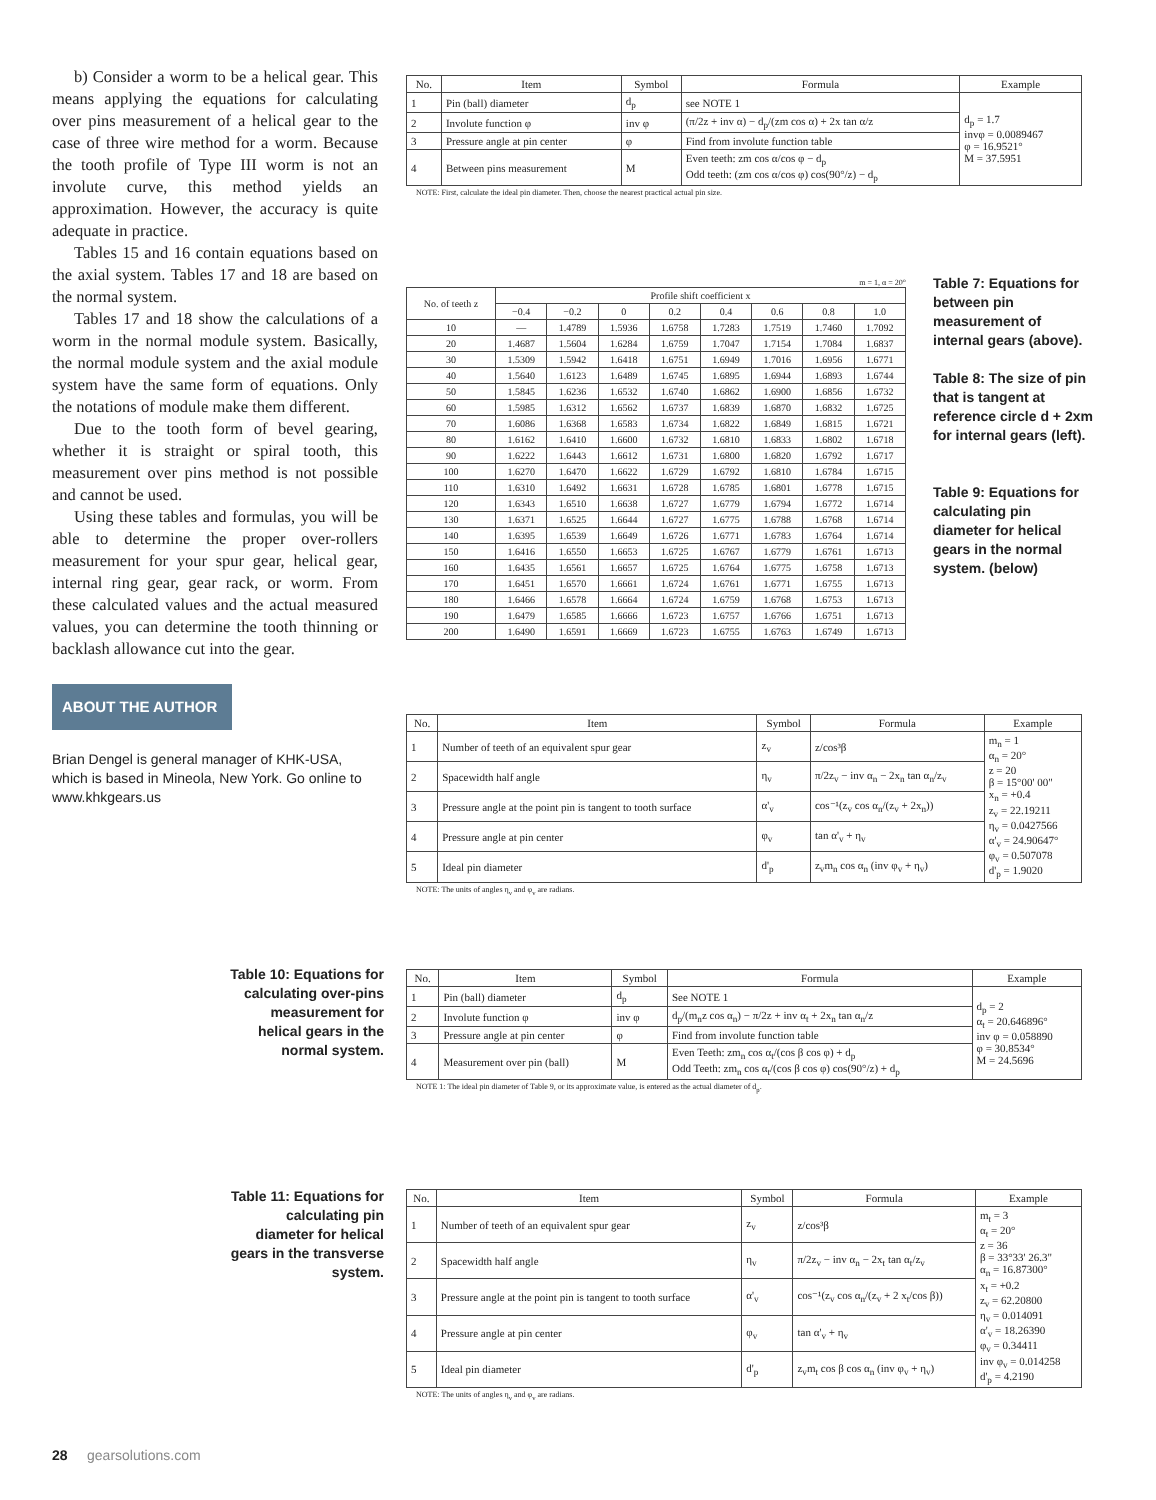b) Consider a worm to be a helical gear. This means applying the equations for calculating over pins measurement of a helical gear to the case of three wire method for a worm. Because the tooth profile of Type III worm is not an involute curve, this method yields an approximation. However, the accuracy is quite adequate in practice.
Tables 15 and 16 contain equations based on the axial system. Tables 17 and 18 are based on the normal system.
Tables 17 and 18 show the calculations of a worm in the normal module system. Basically, the normal module system and the axial module system have the same form of equations. Only the notations of module make them different.
Due to the tooth form of bevel gearing, whether it is straight or spiral tooth, this measurement over pins method is not possible and cannot be used.
Using these tables and formulas, you will be able to determine the proper over-rollers measurement for your spur gear, helical gear, internal ring gear, gear rack, or worm. From these calculated values and the actual measured values, you can determine the tooth thinning or backlash allowance cut into the gear.
ABOUT THE AUTHOR
Brian Dengel is general manager of KHK-USA, which is based in Mineola, New York. Go online to www.khkgears.us
| No. | Item | Symbol | Formula | Example |
| --- | --- | --- | --- | --- |
| 1 | Pin (ball) diameter | d<sub>p</sub> | see NOTE 1 | d<sub>p</sub> = 1.7 invφ = 0.0089467 φ = 16.9521° M = 37.5951 |
| 2 | Involute function φ | inv φ | (π/2z + inv α) − d<sub>p</sub>/(zm cos α) + 2x tan α/z | |
| 3 | Pressure angle at pin center | φ | Find from involute function table | |
| 4 | Between pins measurement | M | Even teeth: zm cos α/cos φ − d<sub>p</sub> Odd teeth: (zm cos α/cos φ) cos(90°/z) − d<sub>p</sub> | |
NOTE: First, calculate the ideal pin diameter. Then, choose the nearest practical actual pin size.
m = 1, α = 20°
| No. of teeth z | Profile shift coefficient x | | | | | | | |
| --- | --- | --- | --- | --- | --- | --- | --- | --- |
| | −0.4 | −0.2 | 0 | 0.2 | 0.4 | 0.6 | 0.8 | 1.0 |
| 10 | — | 1.4789 | 1.5936 | 1.6758 | 1.7283 | 1.7519 | 1.7460 | 1.7092 |
| 20 | 1.4687 | 1.5604 | 1.6284 | 1.6759 | 1.7047 | 1.7154 | 1.7084 | 1.6837 |
| 30 | 1.5309 | 1.5942 | 1.6418 | 1.6751 | 1.6949 | 1.7016 | 1.6956 | 1.6771 |
| 40 | 1.5640 | 1.6123 | 1.6489 | 1.6745 | 1.6895 | 1.6944 | 1.6893 | 1.6744 |
| 50 | 1.5845 | 1.6236 | 1.6532 | 1.6740 | 1.6862 | 1.6900 | 1.6856 | 1.6732 |
| 60 | 1.5985 | 1.6312 | 1.6562 | 1.6737 | 1.6839 | 1.6870 | 1.6832 | 1.6725 |
| 70 | 1.6086 | 1.6368 | 1.6583 | 1.6734 | 1.6822 | 1.6849 | 1.6815 | 1.6721 |
| 80 | 1.6162 | 1.6410 | 1.6600 | 1.6732 | 1.6810 | 1.6833 | 1.6802 | 1.6718 |
| 90 | 1.6222 | 1.6443 | 1.6612 | 1.6731 | 1.6800 | 1.6820 | 1.6792 | 1.6717 |
| 100 | 1.6270 | 1.6470 | 1.6622 | 1.6729 | 1.6792 | 1.6810 | 1.6784 | 1.6715 |
| 110 | 1.6310 | 1.6492 | 1.6631 | 1.6728 | 1.6785 | 1.6801 | 1.6778 | 1.6715 |
| 120 | 1.6343 | 1.6510 | 1.6638 | 1.6727 | 1.6779 | 1.6794 | 1.6772 | 1.6714 |
| 130 | 1.6371 | 1.6525 | 1.6644 | 1.6727 | 1.6775 | 1.6788 | 1.6768 | 1.6714 |
| 140 | 1.6395 | 1.6539 | 1.6649 | 1.6726 | 1.6771 | 1.6783 | 1.6764 | 1.6714 |
| 150 | 1.6416 | 1.6550 | 1.6653 | 1.6725 | 1.6767 | 1.6779 | 1.6761 | 1.6713 |
| 160 | 1.6435 | 1.6561 | 1.6657 | 1.6725 | 1.6764 | 1.6775 | 1.6758 | 1.6713 |
| 170 | 1.6451 | 1.6570 | 1.6661 | 1.6724 | 1.6761 | 1.6771 | 1.6755 | 1.6713 |
| 180 | 1.6466 | 1.6578 | 1.6664 | 1.6724 | 1.6759 | 1.6768 | 1.6753 | 1.6713 |
| 190 | 1.6479 | 1.6585 | 1.6666 | 1.6723 | 1.6757 | 1.6766 | 1.6751 | 1.6713 |
| 200 | 1.6490 | 1.6591 | 1.6669 | 1.6723 | 1.6755 | 1.6763 | 1.6749 | 1.6713 |
Table 7: Equations for between pin measurement of internal gears (above).
Table 8: The size of pin that is tangent at reference circle d + 2xm for internal gears (left).
Table 9: Equations for calculating pin diameter for helical gears in the normal system. (below)
| No. | Item | Symbol | Formula | Example |
| --- | --- | --- | --- | --- |
| 1 | Number of teeth of an equivalent spur gear | z<sub>v</sub> | z/cos³β | m<sub>n</sub> = 1 α<sub>n</sub> = 20° z = 20 β = 15°00' 00" x<sub>n</sub> = +0.4 z<sub>v</sub> = 22.19211 η<sub>v</sub> = 0.0427566 α'<sub>v</sub> = 24.90647° φ<sub>v</sub> = 0.507078 d'<sub>p</sub> = 1.9020 |
| 2 | Spacewidth half angle | η<sub>v</sub> | π/2z<sub>v</sub> − inv α<sub>n</sub> − 2x<sub>n</sub> tan α<sub>n</sub>/z<sub>v</sub> | |
| 3 | Pressure angle at the point pin is tangent to tooth surface | α'<sub>v</sub> | cos⁻¹(z<sub>v</sub> cos α<sub>n</sub>/(z<sub>v</sub> + 2x<sub>n</sub>)) | |
| 4 | Pressure angle at pin center | φ<sub>v</sub> | tan α'<sub>v</sub> + η<sub>v</sub> | |
| 5 | Ideal pin diameter | d'<sub>p</sub> | z<sub>v</sub>m<sub>n</sub> cos α<sub>n</sub> (inv φ<sub>v</sub> + η<sub>v</sub>) | |
NOTE: The units of angles η<sub>v</sub> and φ<sub>v</sub> are radians.
Table 10: Equations for calculating over-pins measurement for helical gears in the normal system.
| No. | Item | Symbol | Formula | Example |
| --- | --- | --- | --- | --- |
| 1 | Pin (ball) diameter | d<sub>p</sub> | See NOTE 1 | d<sub>p</sub> = 2 α<sub>t</sub> = 20.646896° inv φ = 0.058890 φ = 30.8534° M = 24.5696 |
| 2 | Involute function φ | inv φ | d<sub>p</sub>/(m<sub>n</sub>z cos α<sub>n</sub>) − π/2z + inv α<sub>t</sub> + 2x<sub>n</sub> tan α<sub>n</sub>/z | |
| 3 | Pressure angle at pin center | φ | Find from involute function table | |
| 4 | Measurement over pin (ball) | M | Even Teeth: zm<sub>n</sub> cos α<sub>t</sub>/(cos β cos φ) + d<sub>p</sub> Odd Teeth: zm<sub>n</sub> cos α<sub>t</sub>/(cos β cos φ) cos(90°/z) + d<sub>p</sub> | |
NOTE 1: The ideal pin diameter of Table 9, or its approximate value, is entered as the actual diameter of d<sub>p</sub>.
Table 11: Equations for calculating pin diameter for helical gears in the transverse system.
| No. | Item | Symbol | Formula | Example |
| --- | --- | --- | --- | --- |
| 1 | Number of teeth of an equivalent spur gear | z<sub>v</sub> | z/cos³β | m<sub>t</sub> = 3 α<sub>t</sub> = 20° z = 36 β = 33°33' 26.3" α<sub>n</sub> = 16.87300° x<sub>t</sub> = +0.2 z<sub>v</sub> = 62.20800 η<sub>v</sub> = 0.014091 α'<sub>v</sub> = 18.26390 φ<sub>v</sub> = 0.34411 inv φ<sub>v</sub> = 0.014258 d'<sub>p</sub> = 4.2190 |
| 2 | Spacewidth half angle | η<sub>v</sub> | π/2z<sub>v</sub> − inv α<sub>n</sub> − 2x<sub>t</sub> tan α<sub>t</sub>/z<sub>v</sub> | |
| 3 | Pressure angle at the point pin is tangent to tooth surface | α'<sub>v</sub> | cos⁻¹(z<sub>v</sub> cos α<sub>n</sub>/(z<sub>v</sub> + 2 x<sub>t</sub>/cos β)) | |
| 4 | Pressure angle at pin center | φ<sub>v</sub> | tan α'<sub>v</sub> + η<sub>v</sub> | |
| 5 | Ideal pin diameter | d'<sub>p</sub> | z<sub>v</sub>m<sub>t</sub> cos β cos α<sub>n</sub> (inv φ<sub>v</sub> + η<sub>v</sub>) | |
NOTE: The units of angles η<sub>v</sub> and φ<sub>v</sub> are radians.
28 gearsolutions.com